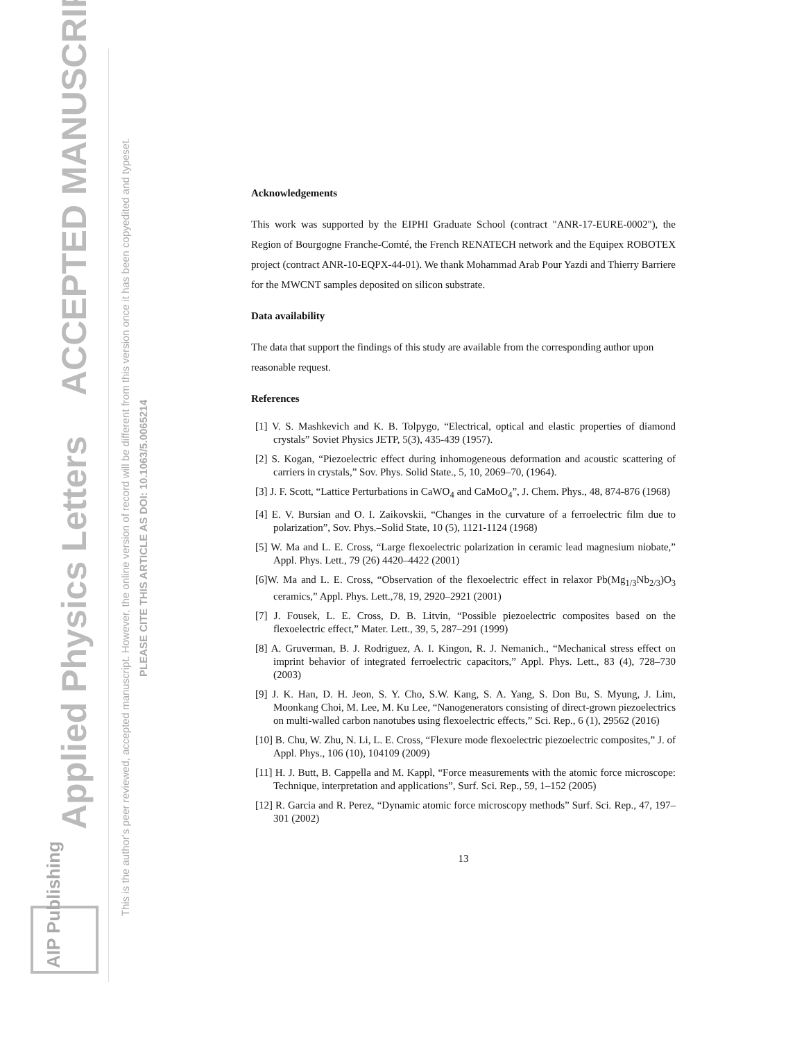Applied Physics Letters
ACCEPTED MANUSCRIPT
This is the author's peer reviewed, accepted manuscript. However, the online version of record will be different from this version once it has been copyedited and typeset.
PLEASE CITE THIS ARTICLE AS DOI: 10.1063/5.0065214
AIP Publishing
Acknowledgements
This work was supported by the EIPHI Graduate School (contract "ANR-17-EURE-0002"), the Region of Bourgogne Franche-Comté, the French RENATECH network and the Equipex ROBOTEX project (contract ANR-10-EQPX-44-01). We thank Mohammad Arab Pour Yazdi and Thierry Barriere for the MWCNT samples deposited on silicon substrate.
Data availability
The data that support the findings of this study are available from the corresponding author upon reasonable request.
References
[1] V. S. Mashkevich and K. B. Tolpygo, “Electrical, optical and elastic properties of diamond crystals” Soviet Physics JETP, 5(3), 435-439 (1957).
[2] S. Kogan, “Piezoelectric effect during inhomogeneous deformation and acoustic scattering of carriers in crystals,” Sov. Phys. Solid State., 5, 10, 2069–70, (1964).
[3] J. F. Scott, “Lattice Perturbations in CaWO<sub>4</sub> and CaMoO<sub>4</sub>”, J. Chem. Phys., 48, 874-876 (1968)
[4] E. V. Bursian and O. I. Zaikovskii, “Changes in the curvature of a ferroelectric film due to polarization”, Sov. Phys.–Solid State, 10 (5), 1121-1124 (1968)
[5] W. Ma and L. E. Cross, “Large flexoelectric polarization in ceramic lead magnesium niobate,” Appl. Phys. Lett., 79 (26) 4420–4422 (2001)
[6]W. Ma and L. E. Cross, “Observation of the flexoelectric effect in relaxor Pb(Mg<sub>1/3</sub>Nb<sub>2/3</sub>)O<sub>3</sub> ceramics,” Appl. Phys. Lett.,78, 19, 2920–2921 (2001)
[7] J. Fousek, L. E. Cross, D. B. Litvin, “Possible piezoelectric composites based on the flexoelectric effect,” Mater. Lett., 39, 5, 287–291 (1999)
[8] A. Gruverman, B. J. Rodriguez, A. I. Kingon, R. J. Nemanich., “Mechanical stress effect on imprint behavior of integrated ferroelectric capacitors,” Appl. Phys. Lett., 83 (4), 728–730 (2003)
[9] J. K. Han, D. H. Jeon, S. Y. Cho, S.W. Kang, S. A. Yang, S. Don Bu, S. Myung, J. Lim, Moonkang Choi, M. Lee, M. Ku Lee, “Nanogenerators consisting of direct-grown piezoelectrics on multi-walled carbon nanotubes using flexoelectric effects,” Sci. Rep., 6 (1), 29562 (2016)
[10] B. Chu, W. Zhu, N. Li, L. E. Cross, “Flexure mode flexoelectric piezoelectric composites,” J. of Appl. Phys., 106 (10), 104109 (2009)
[11] H. J. Butt, B. Cappella and M. Kappl, “Force measurements with the atomic force microscope: Technique, interpretation and applications”, Surf. Sci. Rep., 59, 1–152 (2005)
[12] R. Garcia and R. Perez, “Dynamic atomic force microscopy methods” Surf. Sci. Rep., 47, 197–301 (2002)
13